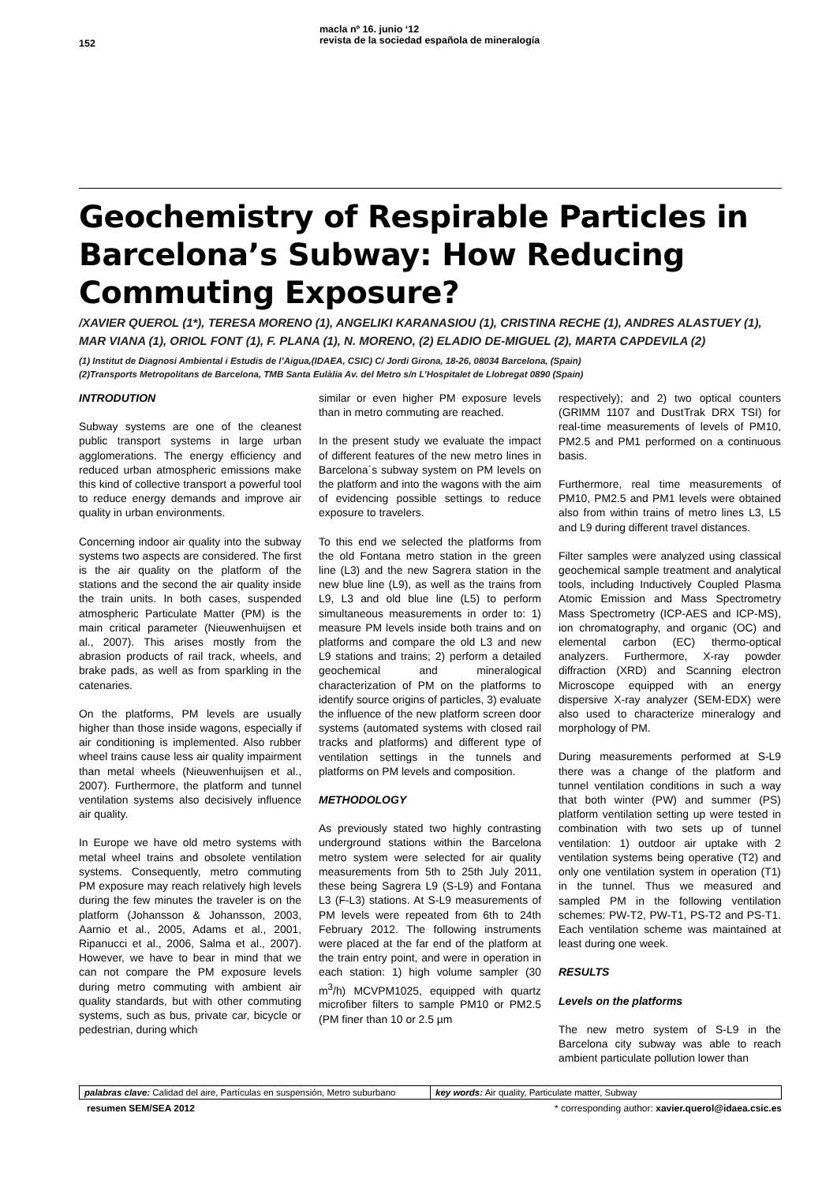152
macla nº 16. junio ‘12
revista de la sociedad española de mineralogía
Geochemistry of Respirable Particles in Barcelona’s Subway: How Reducing Commuting Exposure?
/XAVIER QUEROL (1*), TERESA MORENO (1), ANGELIKI KARANASIOU (1), CRISTINA RECHE (1), ANDRES ALASTUEY (1), MAR VIANA (1), ORIOL FONT (1), F. PLANA (1), N. MORENO, (2) ELADIO DE-MIGUEL (2), MARTA CAPDEVILA (2)
(1) Institut de Diagnosi Ambiental i Estudis de l’Aigua,(IDAEA, CSIC) C/ Jordi Girona, 18-26, 08034 Barcelona, (Spain)
(2)Transports Metropolitans de Barcelona, TMB Santa Eulàlia Av. del Metro s/n L’Hospitalet de Llobregat 0890 (Spain)
INTRODUTION
Subway systems are one of the cleanest public transport systems in large urban agglomerations. The energy efficiency and reduced urban atmospheric emissions make this kind of collective transport a powerful tool to reduce energy demands and improve air quality in urban environments.
Concerning indoor air quality into the subway systems two aspects are considered. The first is the air quality on the platform of the stations and the second the air quality inside the train units. In both cases, suspended atmospheric Particulate Matter (PM) is the main critical parameter (Nieuwenhuijsen et al., 2007). This arises mostly from the abrasion products of rail track, wheels, and brake pads, as well as from sparkling in the catenaries.
On the platforms, PM levels are usually higher than those inside wagons, especially if air conditioning is implemented. Also rubber wheel trains cause less air quality impairment than metal wheels (Nieuwenhuijsen et al., 2007). Furthermore, the platform and tunnel ventilation systems also decisively influence air quality.
In Europe we have old metro systems with metal wheel trains and obsolete ventilation systems. Consequently, metro commuting PM exposure may reach relatively high levels during the few minutes the traveler is on the platform (Johansson & Johansson, 2003, Aarnio et al., 2005, Adams et al., 2001, Ripanucci et al., 2006, Salma et al., 2007). However, we have to bear in mind that we can not compare the PM exposure levels during metro commuting with ambient air quality standards, but with other commuting systems, such as bus, private car, bicycle or pedestrian, during which
similar or even higher PM exposure levels than in metro commuting are reached.
In the present study we evaluate the impact of different features of the new metro lines in Barcelona´s subway system on PM levels on the platform and into the wagons with the aim of evidencing possible settings to reduce exposure to travelers.
To this end we selected the platforms from the old Fontana metro station in the green line (L3) and the new Sagrera station in the new blue line (L9), as well as the trains from L9, L3 and old blue line (L5) to perform simultaneous measurements in order to: 1) measure PM levels inside both trains and on platforms and compare the old L3 and new L9 stations and trains; 2) perform a detailed geochemical and mineralogical characterization of PM on the platforms to identify source origins of particles, 3) evaluate the influence of the new platform screen door systems (automated systems with closed rail tracks and platforms) and different type of ventilation settings in the tunnels and platforms on PM levels and composition.
METHODOLOGY
As previously stated two highly contrasting underground stations within the Barcelona metro system were selected for air quality measurements from 5th to 25th July 2011, these being Sagrera L9 (S-L9) and Fontana L3 (F-L3) stations. At S-L9 measurements of PM levels were repeated from 6th to 24th February 2012. The following instruments were placed at the far end of the platform at the train entry point, and were in operation in each station: 1) high volume sampler (30 m<sup>3</sup>/h) MCVPM1025, equipped with quartz microfiber filters to sample PM10 or PM2.5 (PM finer than 10 or 2.5 µm
respectively); and 2) two optical counters (GRIMM 1107 and DustTrak DRX TSI) for real-time measurements of levels of PM10, PM2.5 and PM1 performed on a continuous basis.
Furthermore, real time measurements of PM10, PM2.5 and PM1 levels were obtained also from within trains of metro lines L3, L5 and L9 during different travel distances.
Filter samples were analyzed using classical geochemical sample treatment and analytical tools, including Inductively Coupled Plasma Atomic Emission and Mass Spectrometry Mass Spectrometry (ICP-AES and ICP-MS), ion chromatography, and organic (OC) and elemental carbon (EC) thermo-optical analyzers. Furthermore, X-ray powder diffraction (XRD) and Scanning electron Microscope equipped with an energy dispersive X-ray analyzer (SEM-EDX) were also used to characterize mineralogy and morphology of PM.
During measurements performed at S-L9 there was a change of the platform and tunnel ventilation conditions in such a way that both winter (PW) and summer (PS) platform ventilation setting up were tested in combination with two sets up of tunnel ventilation: 1) outdoor air uptake with 2 ventilation systems being operative (T2) and only one ventilation system in operation (T1) in the tunnel. Thus we measured and sampled PM in the following ventilation schemes: PW-T2, PW-T1, PS-T2 and PS-T1. Each ventilation scheme was maintained at least during one week.
RESULTS
Levels on the platforms
The new metro system of S-L9 in the Barcelona city subway was able to reach ambient particulate pollution lower than
palabras clave: Calidad del aire, Partículas en suspensión, Metro suburbano
key words: Air quality, Particulate matter, Subway
resumen SEM/SEA 2012 * corresponding author: xavier.querol@idaea.csic.es